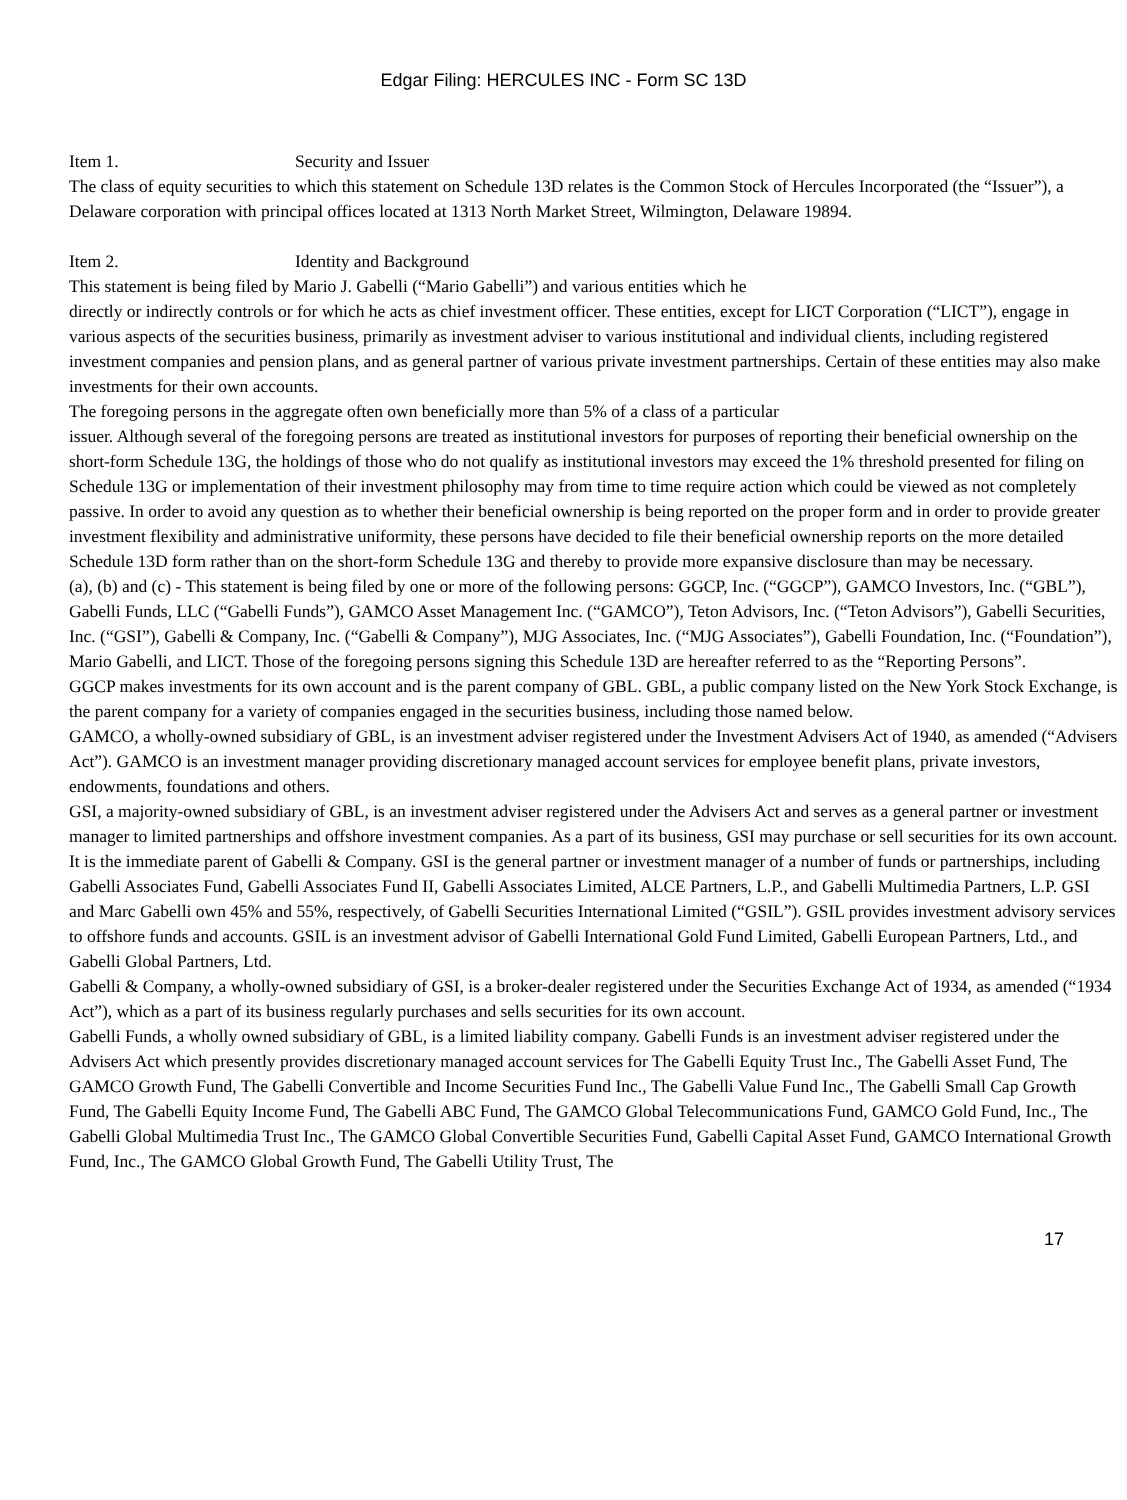Edgar Filing: HERCULES INC - Form SC 13D
Item 1. Security and Issuer
The class of equity securities to which this statement on Schedule 13D relates is the Common Stock of Hercules Incorporated (the “Issuer”), a Delaware corporation with principal offices located at 1313 North Market Street, Wilmington, Delaware 19894.
Item 2. Identity and Background
This statement is being filed by Mario J. Gabelli (“Mario Gabelli”) and various entities which he
directly or indirectly controls or for which he acts as chief investment officer. These entities, except for LICT Corporation (“LICT”), engage in various aspects of the securities business, primarily as investment adviser to various institutional and individual clients, including registered investment companies and pension plans, and as general partner of various private investment partnerships. Certain of these entities may also make investments for their own accounts.
The foregoing persons in the aggregate often own beneficially more than 5% of a class of a particular
issuer. Although several of the foregoing persons are treated as institutional investors for purposes of reporting their beneficial ownership on the short-form Schedule 13G, the holdings of those who do not qualify as institutional investors may exceed the 1% threshold presented for filing on Schedule 13G or implementation of their investment philosophy may from time to time require action which could be viewed as not completely passive. In order to avoid any question as to whether their beneficial ownership is being reported on the proper form and in order to provide greater investment flexibility and administrative uniformity, these persons have decided to file their beneficial ownership reports on the more detailed Schedule 13D form rather than on the short-form Schedule 13G and thereby to provide more expansive disclosure than may be necessary.
(a), (b) and (c) - This statement is being filed by one or more of the following persons: GGCP, Inc. (“GGCP”), GAMCO Investors, Inc. (“GBL”), Gabelli Funds, LLC (“Gabelli Funds”), GAMCO Asset Management Inc. (“GAMCO”), Teton Advisors, Inc. (“Teton Advisors”), Gabelli Securities, Inc. (“GSI”), Gabelli & Company, Inc. (“Gabelli & Company”), MJG Associates, Inc. (“MJG Associates”), Gabelli Foundation, Inc. (“Foundation”), Mario Gabelli, and LICT. Those of the foregoing persons signing this Schedule 13D are hereafter referred to as the “Reporting Persons”.
GGCP makes investments for its own account and is the parent company of GBL. GBL, a public company listed on the New York Stock Exchange, is the parent company for a variety of companies engaged in the securities business, including those named below.
GAMCO, a wholly-owned subsidiary of GBL, is an investment adviser registered under the Investment Advisers Act of 1940, as amended (“Advisers Act”). GAMCO is an investment manager providing discretionary managed account services for employee benefit plans, private investors, endowments, foundations and others.
GSI, a majority-owned subsidiary of GBL, is an investment adviser registered under the Advisers Act and serves as a general partner or investment manager to limited partnerships and offshore investment companies. As a part of its business, GSI may purchase or sell securities for its own account. It is the immediate parent of Gabelli & Company. GSI is the general partner or investment manager of a number of funds or partnerships, including Gabelli Associates Fund, Gabelli Associates Fund II, Gabelli Associates Limited, ALCE Partners, L.P., and Gabelli Multimedia Partners, L.P. GSI and Marc Gabelli own 45% and 55%, respectively, of Gabelli Securities International Limited (“GSIL”). GSIL provides investment advisory services to offshore funds and accounts. GSIL is an investment advisor of Gabelli International Gold Fund Limited, Gabelli European Partners, Ltd., and Gabelli Global Partners, Ltd.
Gabelli & Company, a wholly-owned subsidiary of GSI, is a broker-dealer registered under the Securities Exchange Act of 1934, as amended (“1934 Act”), which as a part of its business regularly purchases and sells securities for its own account.
Gabelli Funds, a wholly owned subsidiary of GBL, is a limited liability company. Gabelli Funds is an investment adviser registered under the Advisers Act which presently provides discretionary managed account services for The Gabelli Equity Trust Inc., The Gabelli Asset Fund, The GAMCO Growth Fund, The Gabelli Convertible and Income Securities Fund Inc., The Gabelli Value Fund Inc., The Gabelli Small Cap Growth Fund, The Gabelli Equity Income Fund, The Gabelli ABC Fund, The GAMCO Global Telecommunications Fund, GAMCO Gold Fund, Inc., The Gabelli Global Multimedia Trust Inc., The GAMCO Global Convertible Securities Fund, Gabelli Capital Asset Fund, GAMCO International Growth Fund, Inc., The GAMCO Global Growth Fund, The Gabelli Utility Trust, The
17